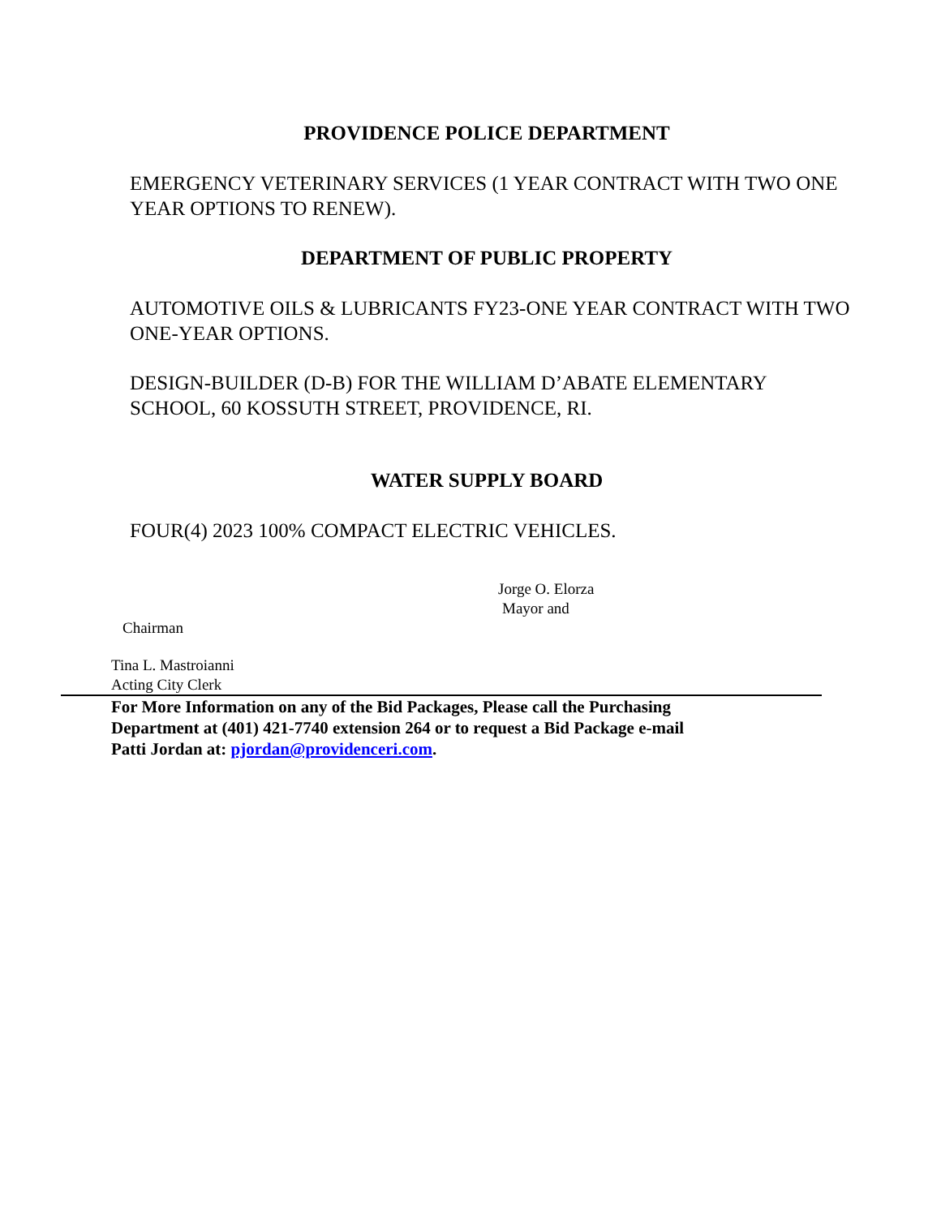PROVIDENCE POLICE DEPARTMENT
EMERGENCY VETERINARY SERVICES (1 YEAR CONTRACT WITH TWO ONE YEAR OPTIONS TO RENEW).
DEPARTMENT OF PUBLIC PROPERTY
AUTOMOTIVE OILS & LUBRICANTS FY23-ONE YEAR CONTRACT WITH TWO ONE-YEAR OPTIONS.
DESIGN-BUILDER (D-B) FOR THE WILLIAM D’ABATE ELEMENTARY SCHOOL, 60 KOSSUTH STREET, PROVIDENCE, RI.
WATER SUPPLY BOARD
FOUR(4) 2023 100% COMPACT ELECTRIC VEHICLES.
Jorge O. Elorza
Mayor and
Chairman
Tina L. Mastroianni
Acting City Clerk
For More Information on any of the Bid Packages, Please call the Purchasing
Department at (401) 421-7740 extension 264 or to request a Bid Package e-mail
Patti Jordan at: pjordan@providenceri.com.